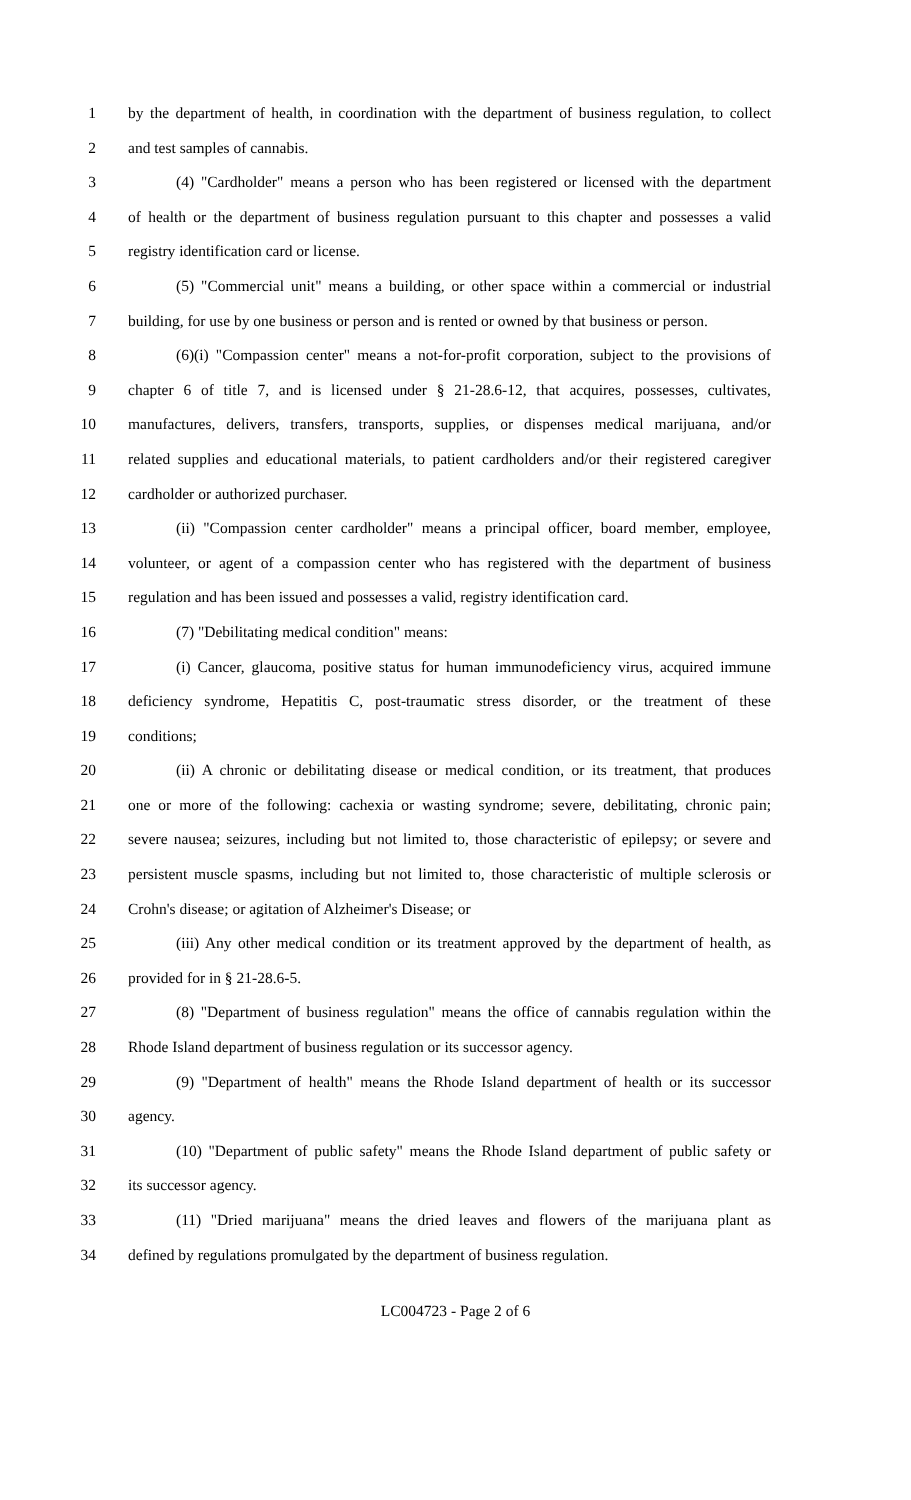1 by the department of health, in coordination with the department of business regulation, to collect
2 and test samples of cannabis.
3 (4) "Cardholder" means a person who has been registered or licensed with the department
4 of health or the department of business regulation pursuant to this chapter and possesses a valid
5 registry identification card or license.
6 (5) "Commercial unit" means a building, or other space within a commercial or industrial
7 building, for use by one business or person and is rented or owned by that business or person.
8 (6)(i) "Compassion center" means a not-for-profit corporation, subject to the provisions of
9 chapter 6 of title 7, and is licensed under § 21-28.6-12, that acquires, possesses, cultivates,
10 manufactures, delivers, transfers, transports, supplies, or dispenses medical marijuana, and/or
11 related supplies and educational materials, to patient cardholders and/or their registered caregiver
12 cardholder or authorized purchaser.
13 (ii) "Compassion center cardholder" means a principal officer, board member, employee,
14 volunteer, or agent of a compassion center who has registered with the department of business
15 regulation and has been issued and possesses a valid, registry identification card.
16 (7) "Debilitating medical condition" means:
17 (i) Cancer, glaucoma, positive status for human immunodeficiency virus, acquired immune
18 deficiency syndrome, Hepatitis C, post-traumatic stress disorder, or the treatment of these
19 conditions;
20 (ii) A chronic or debilitating disease or medical condition, or its treatment, that produces
21 one or more of the following: cachexia or wasting syndrome; severe, debilitating, chronic pain;
22 severe nausea; seizures, including but not limited to, those characteristic of epilepsy; or severe and
23 persistent muscle spasms, including but not limited to, those characteristic of multiple sclerosis or
24 Crohn's disease; or agitation of Alzheimer's Disease; or
25 (iii) Any other medical condition or its treatment approved by the department of health, as
26 provided for in § 21-28.6-5.
27 (8) "Department of business regulation" means the office of cannabis regulation within the
28 Rhode Island department of business regulation or its successor agency.
29 (9) "Department of health" means the Rhode Island department of health or its successor
30 agency.
31 (10) "Department of public safety" means the Rhode Island department of public safety or
32 its successor agency.
33 (11) "Dried marijuana" means the dried leaves and flowers of the marijuana plant as
34 defined by regulations promulgated by the department of business regulation.
LC004723 - Page 2 of 6